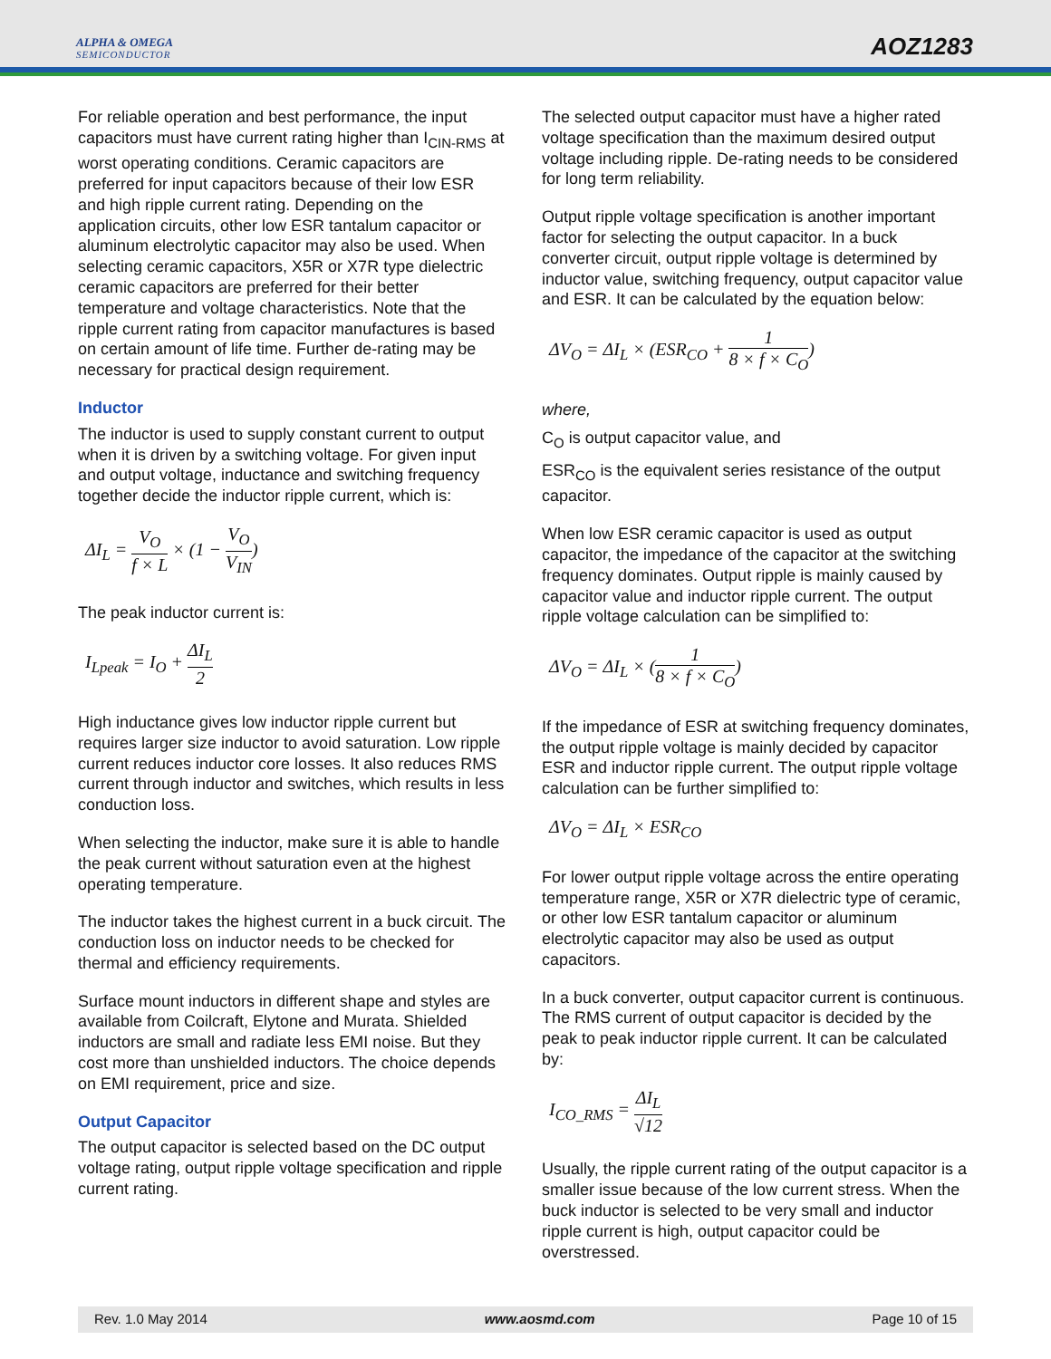ALPHA & OMEGA
SEMICONDUCTOR
AOZ1283
For reliable operation and best performance, the input capacitors must have current rating higher than I<sub>CIN-RMS</sub> at worst operating conditions. Ceramic capacitors are preferred for input capacitors because of their low ESR and high ripple current rating. Depending on the application circuits, other low ESR tantalum capacitor or aluminum electrolytic capacitor may also be used. When selecting ceramic capacitors, X5R or X7R type dielectric ceramic capacitors are preferred for their better temperature and voltage characteristics. Note that the ripple current rating from capacitor manufactures is based on certain amount of life time. Further de-rating may be necessary for practical design requirement.
Inductor
The inductor is used to supply constant current to output when it is driven by a switching voltage. For given input and output voltage, inductance and switching frequency together decide the inductor ripple current, which is:
ΔI<sub>L</sub> = V<sub>O</sub> f × L × (1 − V<sub>O</sub> V<sub>IN</sub>)
The peak inductor current is:
I<sub>Lpeak</sub> = I<sub>O</sub> + ΔI<sub>L</sub> 2
High inductance gives low inductor ripple current but requires larger size inductor to avoid saturation. Low ripple current reduces inductor core losses. It also reduces RMS current through inductor and switches, which results in less conduction loss.
When selecting the inductor, make sure it is able to handle the peak current without saturation even at the highest operating temperature.
The inductor takes the highest current in a buck circuit. The conduction loss on inductor needs to be checked for thermal and efficiency requirements.
Surface mount inductors in different shape and styles are available from Coilcraft, Elytone and Murata. Shielded inductors are small and radiate less EMI noise. But they cost more than unshielded inductors. The choice depends on EMI requirement, price and size.
Output Capacitor
The output capacitor is selected based on the DC output voltage rating, output ripple voltage specification and ripple current rating.
The selected output capacitor must have a higher rated voltage specification than the maximum desired output voltage including ripple. De-rating needs to be considered for long term reliability.
Output ripple voltage specification is another important factor for selecting the output capacitor. In a buck converter circuit, output ripple voltage is determined by inductor value, switching frequency, output capacitor value and ESR. It can be calculated by the equation below:
ΔV<sub>O</sub> = ΔI<sub>L</sub> × (ESR<sub>CO</sub> + 1 8 × f × C<sub>O</sub>)
where,
C<sub>O</sub> is output capacitor value, and
ESR<sub>CO</sub> is the equivalent series resistance of the output capacitor.
When low ESR ceramic capacitor is used as output capacitor, the impedance of the capacitor at the switching frequency dominates. Output ripple is mainly caused by capacitor value and inductor ripple current. The output ripple voltage calculation can be simplified to:
ΔV<sub>O</sub> = ΔI<sub>L</sub> × (1 8 × f × C<sub>O</sub>)
If the impedance of ESR at switching frequency dominates, the output ripple voltage is mainly decided by capacitor ESR and inductor ripple current. The output ripple voltage calculation can be further simplified to:
ΔV<sub>O</sub> = ΔI<sub>L</sub> × ESR<sub>CO</sub>
For lower output ripple voltage across the entire operating temperature range, X5R or X7R dielectric type of ceramic, or other low ESR tantalum capacitor or aluminum electrolytic capacitor may also be used as output capacitors.
In a buck converter, output capacitor current is continuous. The RMS current of output capacitor is decided by the peak to peak inductor ripple current. It can be calculated by:
I<sub>CO_RMS</sub> = ΔI<sub>L</sub> √12
Usually, the ripple current rating of the output capacitor is a smaller issue because of the low current stress. When the buck inductor is selected to be very small and inductor ripple current is high, output capacitor could be overstressed.
Rev. 1.0 May 2014 www.aosmd.com Page 10 of 15